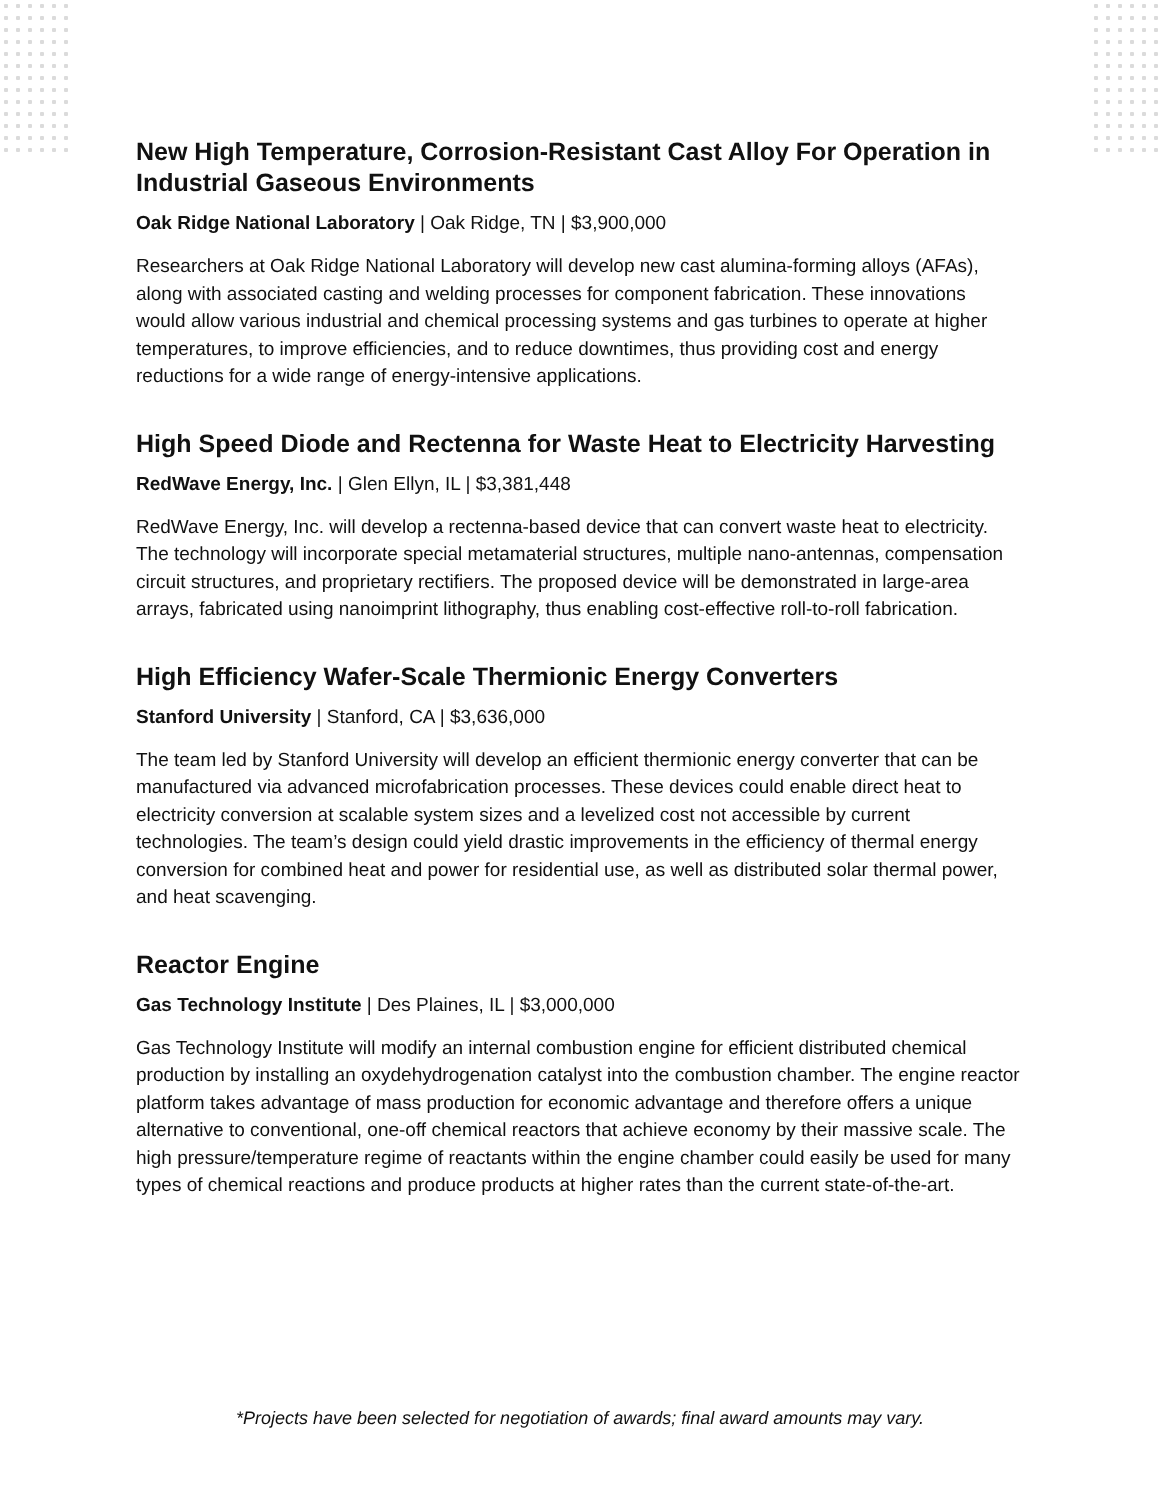New High Temperature, Corrosion-Resistant Cast Alloy For Operation in Industrial Gaseous Environments
Oak Ridge National Laboratory | Oak Ridge, TN | $3,900,000
Researchers at Oak Ridge National Laboratory will develop new cast alumina-forming alloys (AFAs), along with associated casting and welding processes for component fabrication. These innovations would allow various industrial and chemical processing systems and gas turbines to operate at higher temperatures, to improve efficiencies, and to reduce downtimes, thus providing cost and energy reductions for a wide range of energy-intensive applications.
High Speed Diode and Rectenna for Waste Heat to Electricity Harvesting
RedWave Energy, Inc. | Glen Ellyn, IL | $3,381,448
RedWave Energy, Inc. will develop a rectenna-based device that can convert waste heat to electricity. The technology will incorporate special metamaterial structures, multiple nano-antennas, compensation circuit structures, and proprietary rectifiers. The proposed device will be demonstrated in large-area arrays, fabricated using nanoimprint lithography, thus enabling cost-effective roll-to-roll fabrication.
High Efficiency Wafer-Scale Thermionic Energy Converters
Stanford University | Stanford, CA | $3,636,000
The team led by Stanford University will develop an efficient thermionic energy converter that can be manufactured via advanced microfabrication processes. These devices could enable direct heat to electricity conversion at scalable system sizes and a levelized cost not accessible by current technologies. The team’s design could yield drastic improvements in the efficiency of thermal energy conversion for combined heat and power for residential use, as well as distributed solar thermal power, and heat scavenging.
Reactor Engine
Gas Technology Institute | Des Plaines, IL | $3,000,000
Gas Technology Institute will modify an internal combustion engine for efficient distributed chemical production by installing an oxydehydrogenation catalyst into the combustion chamber. The engine reactor platform takes advantage of mass production for economic advantage and therefore offers a unique alternative to conventional, one-off chemical reactors that achieve economy by their massive scale. The high pressure/temperature regime of reactants within the engine chamber could easily be used for many types of chemical reactions and produce products at higher rates than the current state-of-the-art.
*Projects have been selected for negotiation of awards; final award amounts may vary.